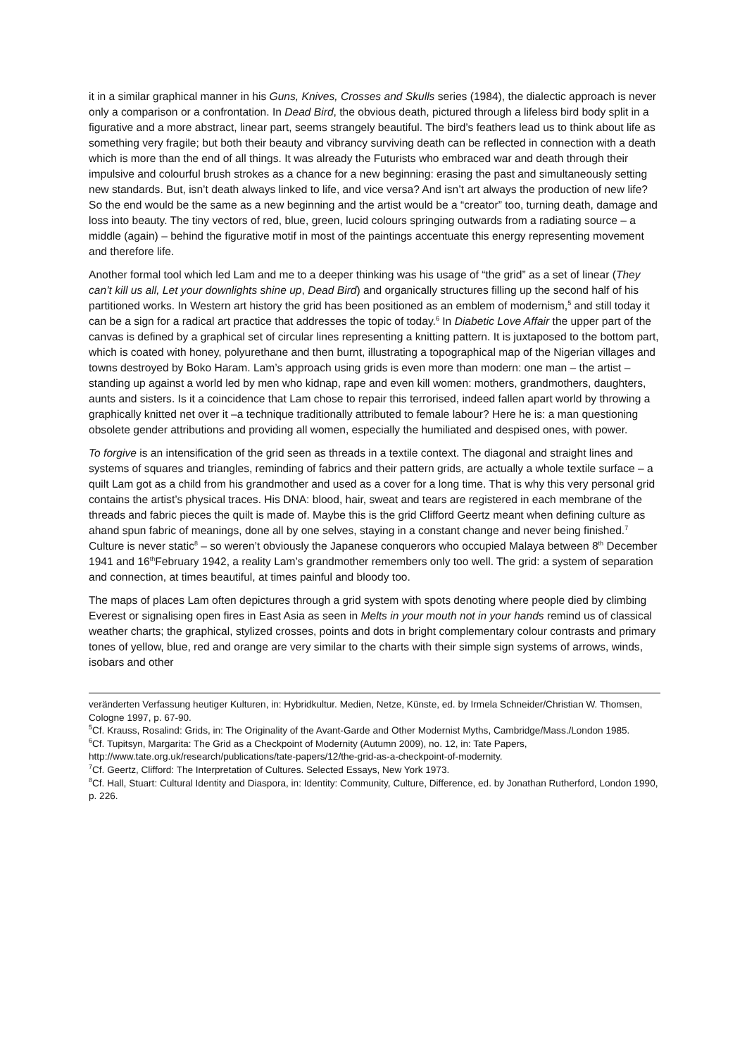it in a similar graphical manner in his Guns, Knives, Crosses and Skulls series (1984), the dialectic approach is never only a comparison or a confrontation. In Dead Bird, the obvious death, pictured through a lifeless bird body split in a figurative and a more abstract, linear part, seems strangely beautiful. The bird’s feathers lead us to think about life as something very fragile; but both their beauty and vibrancy surviving death can be reflected in connection with a death which is more than the end of all things. It was already the Futurists who embraced war and death through their impulsive and colourful brush strokes as a chance for a new beginning: erasing the past and simultaneously setting new standards. But, isn’t death always linked to life, and vice versa? And isn’t art always the production of new life? So the end would be the same as a new beginning and the artist would be a “creator” too, turning death, damage and loss into beauty. The tiny vectors of red, blue, green, lucid colours springing outwards from a radiating source – a middle (again) – behind the figurative motif in most of the paintings accentuate this energy representing movement and therefore life.
Another formal tool which led Lam and me to a deeper thinking was his usage of “the grid” as a set of linear (They can’t kill us all, Let your downlights shine up, Dead Bird) and organically structures filling up the second half of his partitioned works. In Western art history the grid has been positioned as an emblem of modernism,<sup>5</sup> and still today it can be a sign for a radical art practice that addresses the topic of today.<sup>6</sup> In Diabetic Love Affair the upper part of the canvas is defined by a graphical set of circular lines representing a knitting pattern. It is juxtaposed to the bottom part, which is coated with honey, polyurethane and then burnt, illustrating a topographical map of the Nigerian villages and towns destroyed by Boko Haram. Lam’s approach using grids is even more than modern: one man – the artist – standing up against a world led by men who kidnap, rape and even kill women: mothers, grandmothers, daughters, aunts and sisters. Is it a coincidence that Lam chose to repair this terrorised, indeed fallen apart world by throwing a graphically knitted net over it –a technique traditionally attributed to female labour? Here he is: a man questioning obsolete gender attributions and providing all women, especially the humiliated and despised ones, with power.
To forgive is an intensification of the grid seen as threads in a textile context. The diagonal and straight lines and systems of squares and triangles, reminding of fabrics and their pattern grids, are actually a whole textile surface – a quilt Lam got as a child from his grandmother and used as a cover for a long time. That is why this very personal grid contains the artist’s physical traces. His DNA: blood, hair, sweat and tears are registered in each membrane of the threads and fabric pieces the quilt is made of. Maybe this is the grid Clifford Geertz meant when defining culture as ahand spun fabric of meanings, done all by one selves, staying in a constant change and never being finished.<sup>7</sup> Culture is never static<sup>8</sup> – so weren’t obviously the Japanese conquerors who occupied Malaya between 8<sup>th</sup> December 1941 and 16<sup>th</sup>February 1942, a reality Lam’s grandmother remembers only too well. The grid: a system of separation and connection, at times beautiful, at times painful and bloody too.
The maps of places Lam often depictures through a grid system with spots denoting where people died by climbing Everest or signalising open fires in East Asia as seen in Melts in your mouth not in your hands remind us of classical weather charts; the graphical, stylized crosses, points and dots in bright complementary colour contrasts and primary tones of yellow, blue, red and orange are very similar to the charts with their simple sign systems of arrows, winds, isobars and other
veränderten Verfassung heutiger Kulturen, in: Hybridkultur. Medien, Netze, Künste, ed. by Irmela Schneider/Christian W. Thomsen, Cologne 1997, p. 67-90.
<sup>5</sup> Cf. Krauss, Rosalind: Grids, in: The Originality of the Avant-Garde and Other Modernist Myths, Cambridge/Mass./London 1985.
<sup>6</sup> Cf. Tupitsyn, Margarita: The Grid as a Checkpoint of Modernity (Autumn 2009), no. 12, in: Tate Papers, http://www.tate.org.uk/research/publications/tate-papers/12/the-grid-as-a-checkpoint-of-modernity.
<sup>7</sup> Cf. Geertz, Clifford: The Interpretation of Cultures. Selected Essays, New York 1973.
<sup>8</sup> Cf. Hall, Stuart: Cultural Identity and Diaspora, in: Identity: Community, Culture, Difference, ed. by Jonathan Rutherford, London 1990, p. 226.